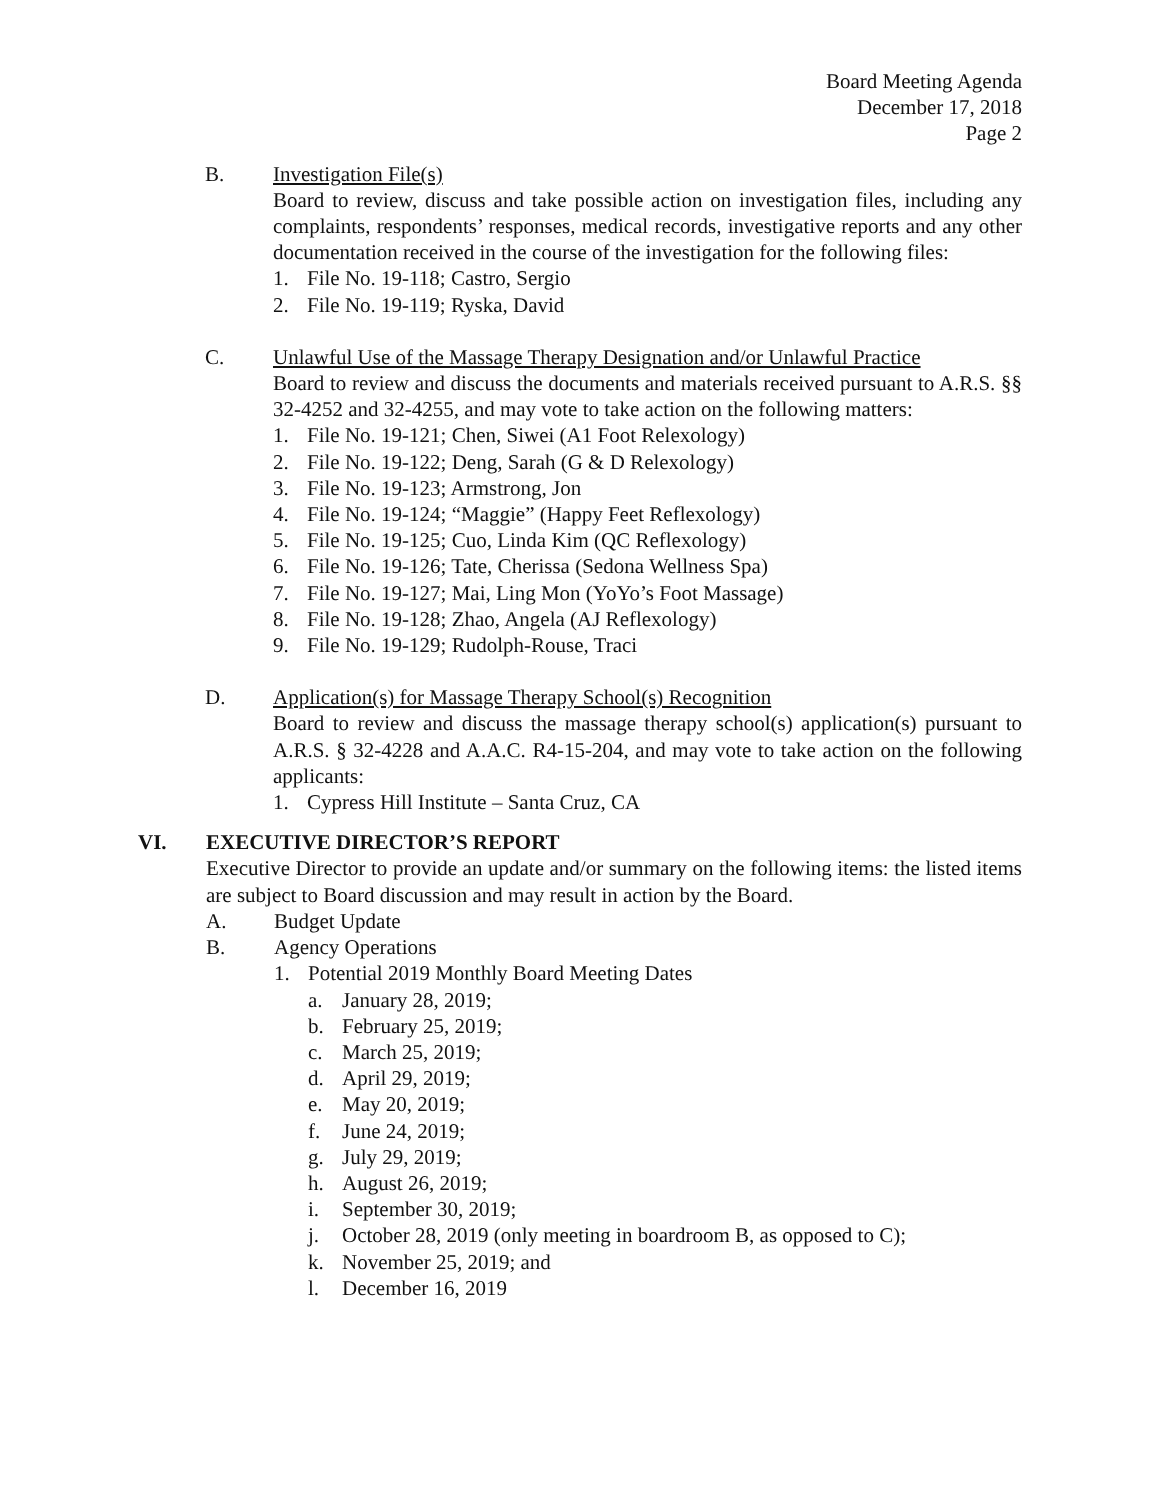Board Meeting Agenda
December 17, 2018
Page 2
B. Investigation File(s)
Board to review, discuss and take possible action on investigation files, including any complaints, respondents’ responses, medical records, investigative reports and any other documentation received in the course of the investigation for the following files:
1. File No. 19-118; Castro, Sergio
2. File No. 19-119; Ryska, David
C. Unlawful Use of the Massage Therapy Designation and/or Unlawful Practice
Board to review and discuss the documents and materials received pursuant to A.R.S. §§ 32-4252 and 32-4255, and may vote to take action on the following matters:
1. File No. 19-121; Chen, Siwei (A1 Foot Relexology)
2. File No. 19-122; Deng, Sarah (G & D Relexology)
3. File No. 19-123; Armstrong, Jon
4. File No. 19-124; “Maggie” (Happy Feet Reflexology)
5. File No. 19-125; Cuo, Linda Kim (QC Reflexology)
6. File No. 19-126; Tate, Cherissa (Sedona Wellness Spa)
7. File No. 19-127; Mai, Ling Mon (YoYo’s Foot Massage)
8. File No. 19-128; Zhao, Angela (AJ Reflexology)
9. File No. 19-129; Rudolph-Rouse, Traci
D. Application(s) for Massage Therapy School(s) Recognition
Board to review and discuss the massage therapy school(s) application(s) pursuant to A.R.S. § 32-4228 and A.A.C. R4-15-204, and may vote to take action on the following applicants:
1. Cypress Hill Institute – Santa Cruz, CA
VI. EXECUTIVE DIRECTOR’S REPORT
Executive Director to provide an update and/or summary on the following items: the listed items are subject to Board discussion and may result in action by the Board.
A. Budget Update
B. Agency Operations
1. Potential 2019 Monthly Board Meeting Dates
a. January 28, 2019;
b. February 25, 2019;
c. March 25, 2019;
d. April 29, 2019;
e. May 20, 2019;
f. June 24, 2019;
g. July 29, 2019;
h. August 26, 2019;
i. September 30, 2019;
j. October 28, 2019 (only meeting in boardroom B, as opposed to C);
k. November 25, 2019; and
l. December 16, 2019